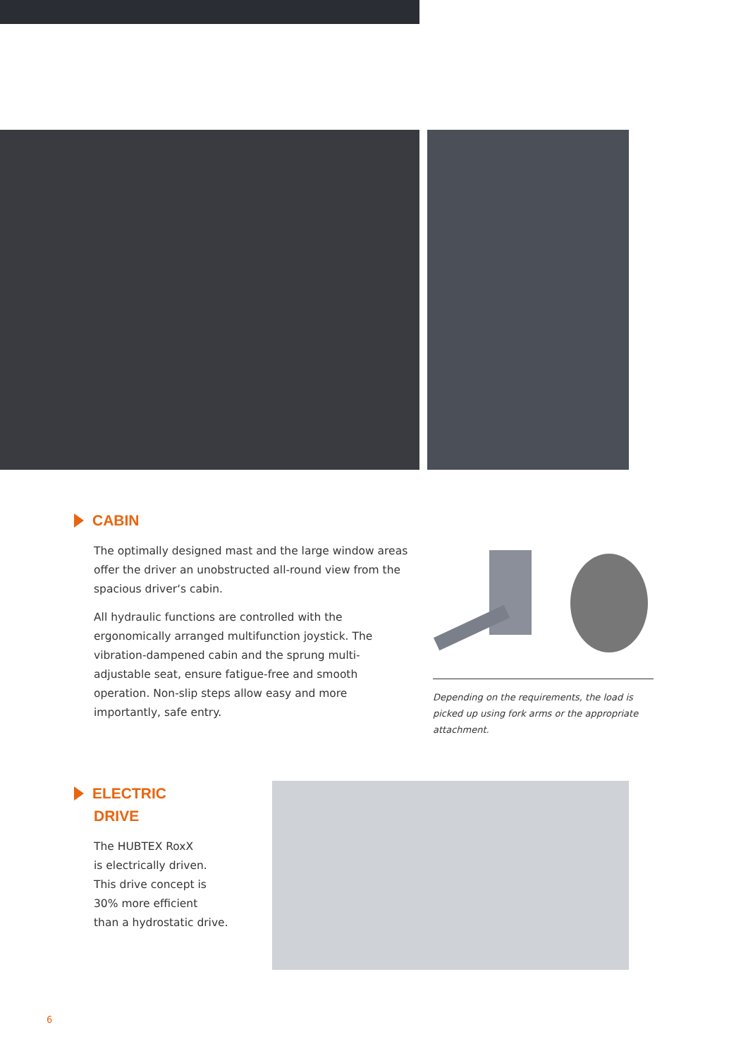CABIN
The optimally designed mast and the large window areas offer the driver an unobstructed all-round view from the spacious driver‘s cabin.
All hydraulic functions are controlled with the ergonomically arranged multifunction joystick. The vibration-dampened cabin and the sprung multi-adjustable seat, ensure fatigue-free and smooth operation. Non-slip steps allow easy and more importantly, safe entry.
Depending on the requirements, the load is picked up using fork arms or the appropriate attachment.
ELECTRIC
DRIVE
The HUBTEX RoxX
is electrically driven.
This drive concept is
30% more efficient
than a hydrostatic drive.
6